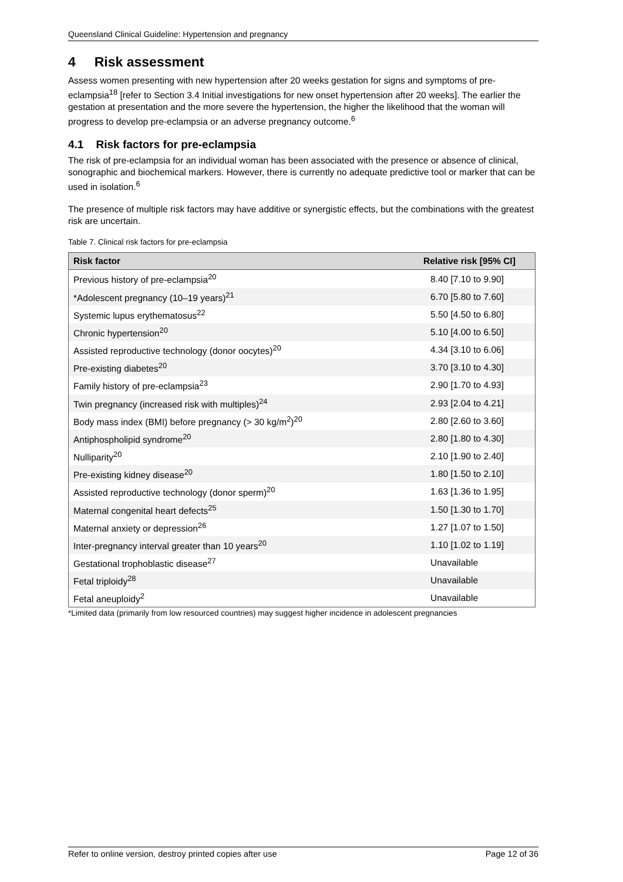Queensland Clinical Guideline: Hypertension and pregnancy
4 Risk assessment
Assess women presenting with new hypertension after 20 weeks gestation for signs and symptoms of pre-eclampsia<sup>18</sup> [refer to Section 3.4 Initial investigations for new onset hypertension after 20 weeks]. The earlier the gestation at presentation and the more severe the hypertension, the higher the likelihood that the woman will progress to develop pre-eclampsia or an adverse pregnancy outcome.<sup>6</sup>
4.1 Risk factors for pre-eclampsia
The risk of pre-eclampsia for an individual woman has been associated with the presence or absence of clinical, sonographic and biochemical markers. However, there is currently no adequate predictive tool or marker that can be used in isolation.<sup>6</sup>
The presence of multiple risk factors may have additive or synergistic effects, but the combinations with the greatest risk are uncertain.
Table 7. Clinical risk factors for pre-eclampsia
| Risk factor | Relative risk [95% CI] |
| --- | --- |
| Previous history of pre-eclampsia<sup>20</sup> | 8.40 [7.10 to 9.90] |
| *Adolescent pregnancy (10–19 years)<sup>21</sup> | 6.70 [5.80 to 7.60] |
| Systemic lupus erythematosus<sup>22</sup> | 5.50 [4.50 to 6.80] |
| Chronic hypertension<sup>20</sup> | 5.10 [4.00 to 6.50] |
| Assisted reproductive technology (donor oocytes)<sup>20</sup> | 4.34 [3.10 to 6.06] |
| Pre-existing diabetes<sup>20</sup> | 3.70 [3.10 to 4.30] |
| Family history of pre-eclampsia<sup>23</sup> | 2.90 [1.70 to 4.93] |
| Twin pregnancy (increased risk with multiples)<sup>24</sup> | 2.93 [2.04 to 4.21] |
| Body mass index (BMI) before pregnancy (> 30 kg/m<sup>2</sup>)<sup>20</sup> | 2.80 [2.60 to 3.60] |
| Antiphospholipid syndrome<sup>20</sup> | 2.80 [1.80 to 4.30] |
| Nulliparity<sup>20</sup> | 2.10 [1.90 to 2.40] |
| Pre-existing kidney disease<sup>20</sup> | 1.80 [1.50 to 2.10] |
| Assisted reproductive technology (donor sperm)<sup>20</sup> | 1.63 [1.36 to 1.95] |
| Maternal congenital heart defects<sup>25</sup> | 1.50 [1.30 to 1.70] |
| Maternal anxiety or depression<sup>26</sup> | 1.27 [1.07 to 1.50] |
| Inter-pregnancy interval greater than 10 years<sup>20</sup> | 1.10 [1.02 to 1.19] |
| Gestational trophoblastic disease<sup>27</sup> | Unavailable |
| Fetal triploidy<sup>28</sup> | Unavailable |
| Fetal aneuploidy<sup>2</sup> | Unavailable |
*Limited data (primarily from low resourced countries) may suggest higher incidence in adolescent pregnancies
Refer to online version, destroy printed copies after use Page 12 of 36